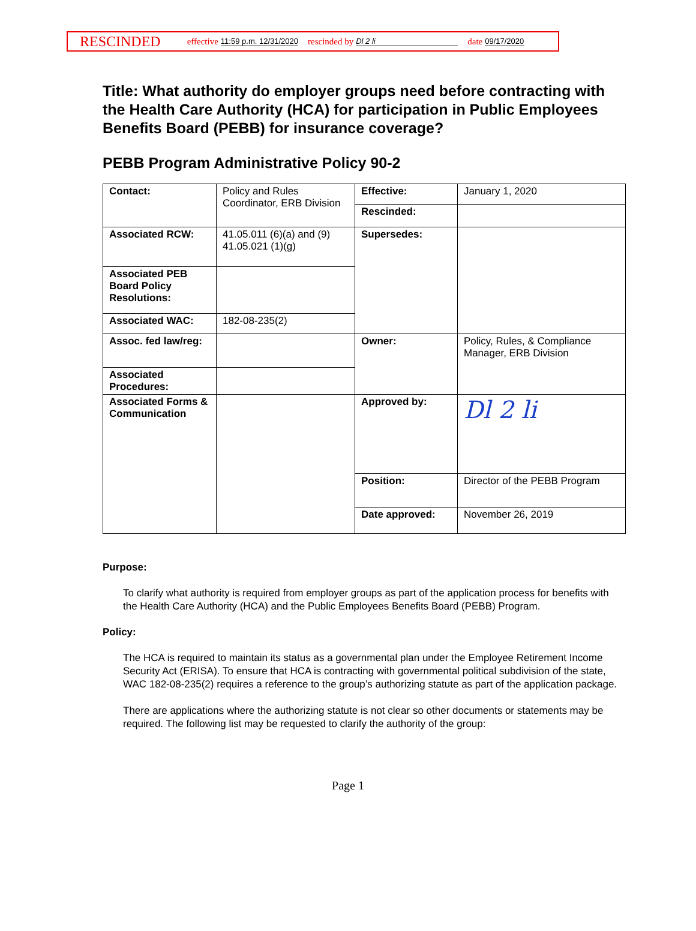RESCINDED effective 11:59 p.m. 12/31/2020 rescinded by Dl 2 li date 09/17/2020
Title: What authority do employer groups need before contracting with the Health Care Authority (HCA) for participation in Public Employees Benefits Board (PEBB) for insurance coverage?
PEBB Program Administrative Policy 90-2
| Contact: | Policy and Rules Coordinator, ERB Division | Effective: | January 1, 2020 |
| | | Rescinded: | |
| Associated RCW: | 41.05.011 (6)(a) and (9) 41.05.021 (1)(g) | Supersedes: | |
| Associated PEB Board Policy Resolutions: | | | |
| Associated WAC: | 182-08-235(2) | | |
| Assoc. fed law/reg: | | Owner: | Policy, Rules, & Compliance Manager, ERB Division |
| Associated Procedures: | | | |
| Associated Forms & Communication | | Approved by: | Dl 2 li |
| | | Position: | Director of the PEBB Program |
| | | Date approved: | November 26, 2019 |
Purpose:
To clarify what authority is required from employer groups as part of the application process for benefits with the Health Care Authority (HCA) and the Public Employees Benefits Board (PEBB) Program.
Policy:
The HCA is required to maintain its status as a governmental plan under the Employee Retirement Income Security Act (ERISA). To ensure that HCA is contracting with governmental political subdivision of the state, WAC 182-08-235(2) requires a reference to the group’s authorizing statute as part of the application package.
There are applications where the authorizing statute is not clear so other documents or statements may be required. The following list may be requested to clarify the authority of the group:
Page 1